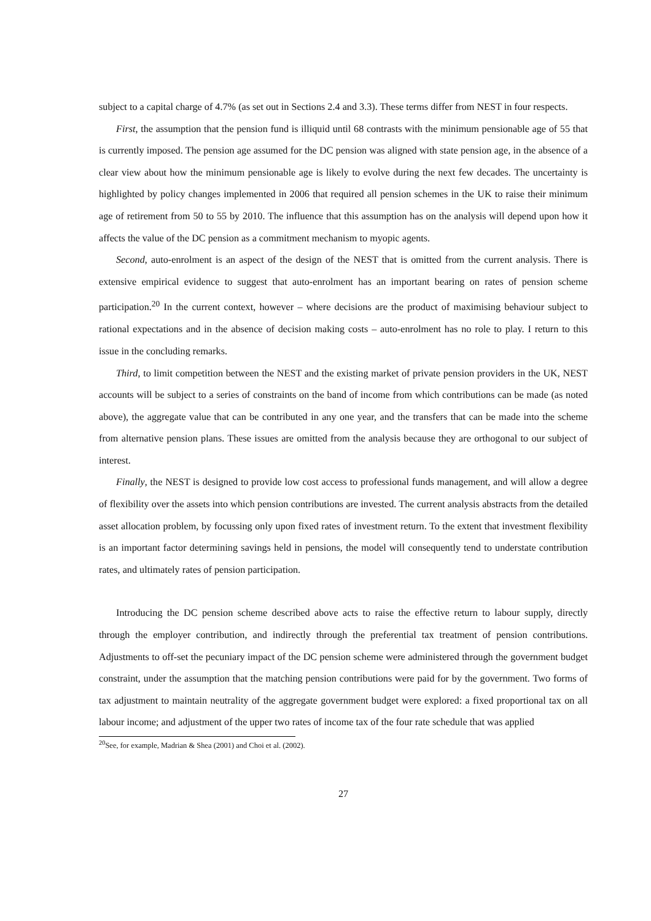subject to a capital charge of 4.7% (as set out in Sections 2.4 and 3.3). These terms differ from NEST in four respects.
First, the assumption that the pension fund is illiquid until 68 contrasts with the minimum pensionable age of 55 that is currently imposed. The pension age assumed for the DC pension was aligned with state pension age, in the absence of a clear view about how the minimum pensionable age is likely to evolve during the next few decades. The uncertainty is highlighted by policy changes implemented in 2006 that required all pension schemes in the UK to raise their minimum age of retirement from 50 to 55 by 2010. The influence that this assumption has on the analysis will depend upon how it affects the value of the DC pension as a commitment mechanism to myopic agents.
Second, auto-enrolment is an aspect of the design of the NEST that is omitted from the current analysis. There is extensive empirical evidence to suggest that auto-enrolment has an important bearing on rates of pension scheme participation.<sup>20</sup> In the current context, however – where decisions are the product of maximising behaviour subject to rational expectations and in the absence of decision making costs – auto-enrolment has no role to play. I return to this issue in the concluding remarks.
Third, to limit competition between the NEST and the existing market of private pension providers in the UK, NEST accounts will be subject to a series of constraints on the band of income from which contributions can be made (as noted above), the aggregate value that can be contributed in any one year, and the transfers that can be made into the scheme from alternative pension plans. These issues are omitted from the analysis because they are orthogonal to our subject of interest.
Finally, the NEST is designed to provide low cost access to professional funds management, and will allow a degree of flexibility over the assets into which pension contributions are invested. The current analysis abstracts from the detailed asset allocation problem, by focussing only upon fixed rates of investment return. To the extent that investment flexibility is an important factor determining savings held in pensions, the model will consequently tend to understate contribution rates, and ultimately rates of pension participation.
Introducing the DC pension scheme described above acts to raise the effective return to labour supply, directly through the employer contribution, and indirectly through the preferential tax treatment of pension contributions. Adjustments to off-set the pecuniary impact of the DC pension scheme were administered through the government budget constraint, under the assumption that the matching pension contributions were paid for by the government. Two forms of tax adjustment to maintain neutrality of the aggregate government budget were explored: a fixed proportional tax on all labour income; and adjustment of the upper two rates of income tax of the four rate schedule that was applied
<sup>20</sup> See, for example, Madrian & Shea (2001) and Choi et al. (2002).
27